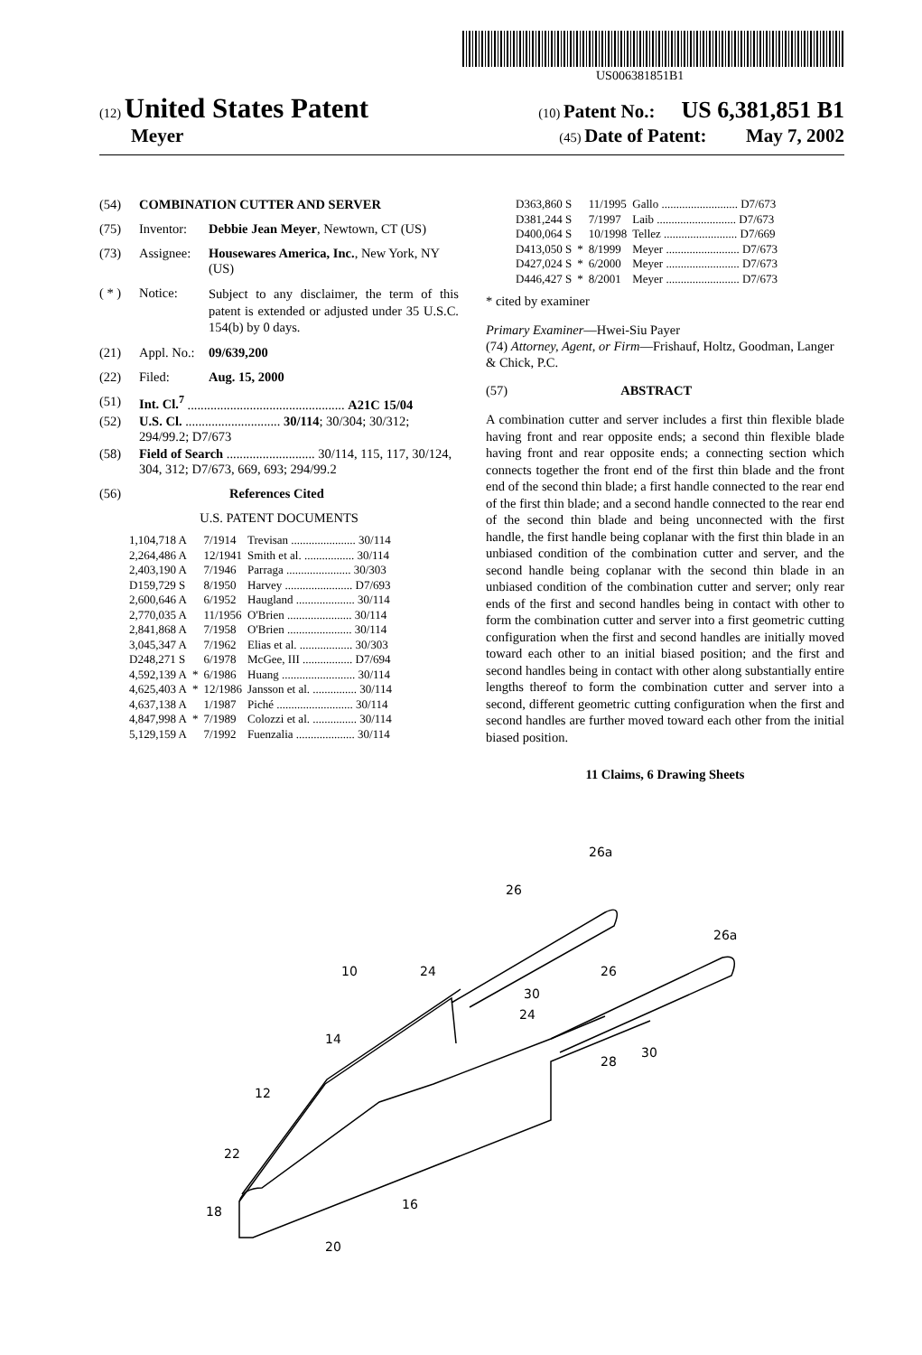US006381851B1
(12) United States Patent (10) Patent No.: US 6,381,851 B1
Meyer (45) Date of Patent: May 7, 2002
(54) COMBINATION CUTTER AND SERVER
(75) Inventor: Debbie Jean Meyer, Newtown, CT (US)
(73) Assignee: Housewares America, Inc., New York, NY (US)
( * ) Notice: Subject to any disclaimer, the term of this patent is extended or adjusted under 35 U.S.C. 154(b) by 0 days.
(21) Appl. No.: 09/639,200
(22) Filed: Aug. 15, 2000
(51) Int. Cl.<sup>7</sup> ................................................ A21C 15/04
(52) U.S. Cl. ............................. 30/114; 30/304; 30/312; 294/99.2; D7/673
(58) Field of Search ........................... 30/114, 115, 117, 30/124, 304, 312; D7/673, 669, 693; 294/99.2
(56) References Cited
U.S. PATENT DOCUMENTS
| 1,104,718 A | | 7/1914 | Trevisan ...................... 30/114 |
| 2,264,486 A | | 12/1941 | Smith et al. ................. 30/114 |
| 2,403,190 A | | 7/1946 | Parraga ...................... 30/303 |
| D159,729 S | | 8/1950 | Harvey ....................... D7/693 |
| 2,600,646 A | | 6/1952 | Haugland .................... 30/114 |
| 2,770,035 A | | 11/1956 | O'Brien ...................... 30/114 |
| 2,841,868 A | | 7/1958 | O'Brien ...................... 30/114 |
| 3,045,347 A | | 7/1962 | Elias et al. .................. 30/303 |
| D248,271 S | | 6/1978 | McGee, III ................. D7/694 |
| 4,592,139 A | * | 6/1986 | Huang ......................... 30/114 |
| 4,625,403 A | * | 12/1986 | Jansson et al. ............... 30/114 |
| 4,637,138 A | | 1/1987 | Piché .......................... 30/114 |
| 4,847,998 A | * | 7/1989 | Colozzi et al. ............... 30/114 |
| 5,129,159 A | | 7/1992 | Fuenzalia .................... 30/114 |
| D363,860 S | | 11/1995 | Gallo .......................... D7/673 |
| D381,244 S | | 7/1997 | Laib ........................... D7/673 |
| D400,064 S | | 10/1998 | Tellez ......................... D7/669 |
| D413,050 S | * | 8/1999 | Meyer ......................... D7/673 |
| D427,024 S | * | 6/2000 | Meyer ......................... D7/673 |
| D446,427 S | * | 8/2001 | Meyer ......................... D7/673 |
* cited by examiner
Primary Examiner—Hwei-Siu Payer
(74) Attorney, Agent, or Firm—Frishauf, Holtz, Goodman, Langer & Chick, P.C.
(57) ABSTRACT
A combination cutter and server includes a first thin flexible blade having front and rear opposite ends; a second thin flexible blade having front and rear opposite ends; a connecting section which connects together the front end of the first thin blade and the front end of the second thin blade; a first handle connected to the rear end of the first thin blade; and a second handle connected to the rear end of the second thin blade and being unconnected with the first handle, the first handle being coplanar with the first thin blade in an unbiased condition of the combination cutter and server, and the second handle being coplanar with the second thin blade in an unbiased condition of the combination cutter and server; only rear ends of the first and second handles being in contact with other to form the combination cutter and server into a first geometric cutting configuration when the first and second handles are initially moved toward each other to an initial biased position; and the first and second handles being in contact with other along substantially entire lengths thereof to form the combination cutter and server into a second, different geometric cutting configuration when the first and second handles are further moved toward each other from the initial biased position.
11 Claims, 6 Drawing Sheets
26a
26a
26
26
24
24
10
30
30
28
14
12
22
18
16
20